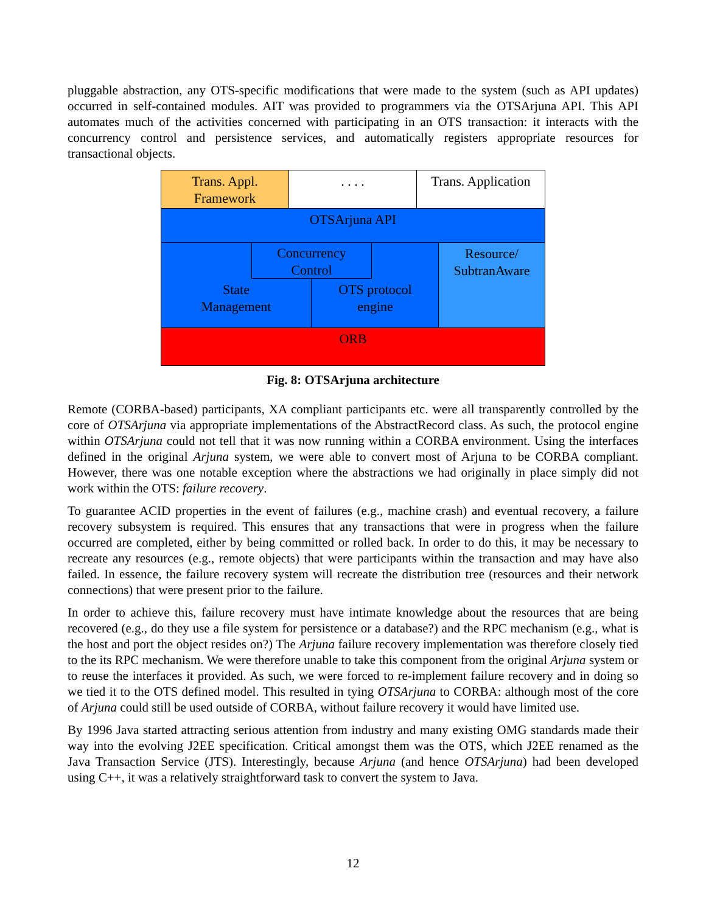pluggable abstraction, any OTS-specific modifications that were made to the system (such as API updates) occurred in self-contained modules. AIT was provided to programmers via the OTSArjuna API. This API automates much of the activities concerned with participating in an OTS transaction: it interacts with the concurrency control and persistence services, and automatically registers appropriate resources for transactional objects.
Trans. Appl.
Framework
. . . .
Trans. Application
OTSArjuna API
Concurrency
Control
State
Management
OTS protocol
engine
Resource/
SubtranAware
ORB
Fig. 8: OTSArjuna architecture
Remote (CORBA-based) participants, XA compliant participants etc. were all transparently controlled by the core of OTSArjuna via appropriate implementations of the AbstractRecord class. As such, the protocol engine within OTSArjuna could not tell that it was now running within a CORBA environment. Using the interfaces defined in the original Arjuna system, we were able to convert most of Arjuna to be CORBA compliant. However, there was one notable exception where the abstractions we had originally in place simply did not work within the OTS: failure recovery.
To guarantee ACID properties in the event of failures (e.g., machine crash) and eventual recovery, a failure recovery subsystem is required. This ensures that any transactions that were in progress when the failure occurred are completed, either by being committed or rolled back. In order to do this, it may be necessary to recreate any resources (e.g., remote objects) that were participants within the transaction and may have also failed. In essence, the failure recovery system will recreate the distribution tree (resources and their network connections) that were present prior to the failure.
In order to achieve this, failure recovery must have intimate knowledge about the resources that are being recovered (e.g., do they use a file system for persistence or a database?) and the RPC mechanism (e.g., what is the host and port the object resides on?) The Arjuna failure recovery implementation was therefore closely tied to the its RPC mechanism. We were therefore unable to take this component from the original Arjuna system or to reuse the interfaces it provided. As such, we were forced to re-implement failure recovery and in doing so we tied it to the OTS defined model. This resulted in tying OTSArjuna to CORBA: although most of the core of Arjuna could still be used outside of CORBA, without failure recovery it would have limited use.
By 1996 Java started attracting serious attention from industry and many existing OMG standards made their way into the evolving J2EE specification. Critical amongst them was the OTS, which J2EE renamed as the Java Transaction Service (JTS). Interestingly, because Arjuna (and hence OTSArjuna) had been developed using C++, it was a relatively straightforward task to convert the system to Java.
12